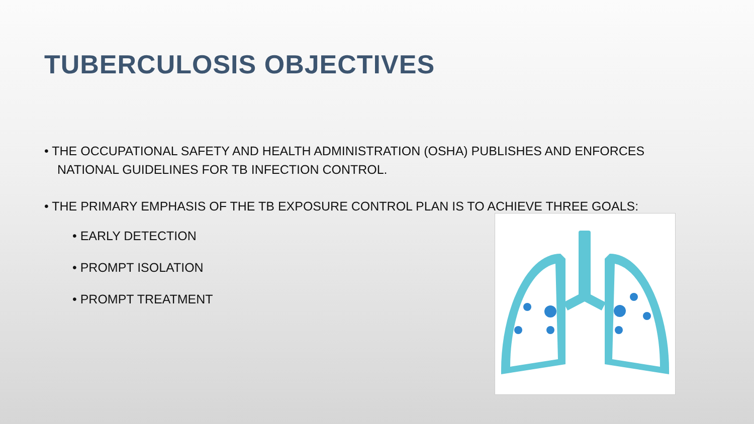TUBERCULOSIS OBJECTIVES
• THE OCCUPATIONAL SAFETY AND HEALTH ADMINISTRATION (OSHA) PUBLISHES AND ENFORCES NATIONAL GUIDELINES FOR TB INFECTION CONTROL.
• THE PRIMARY EMPHASIS OF THE TB EXPOSURE CONTROL PLAN IS TO ACHIEVE THREE GOALS:
• EARLY DETECTION
• PROMPT ISOLATION
• PROMPT TREATMENT